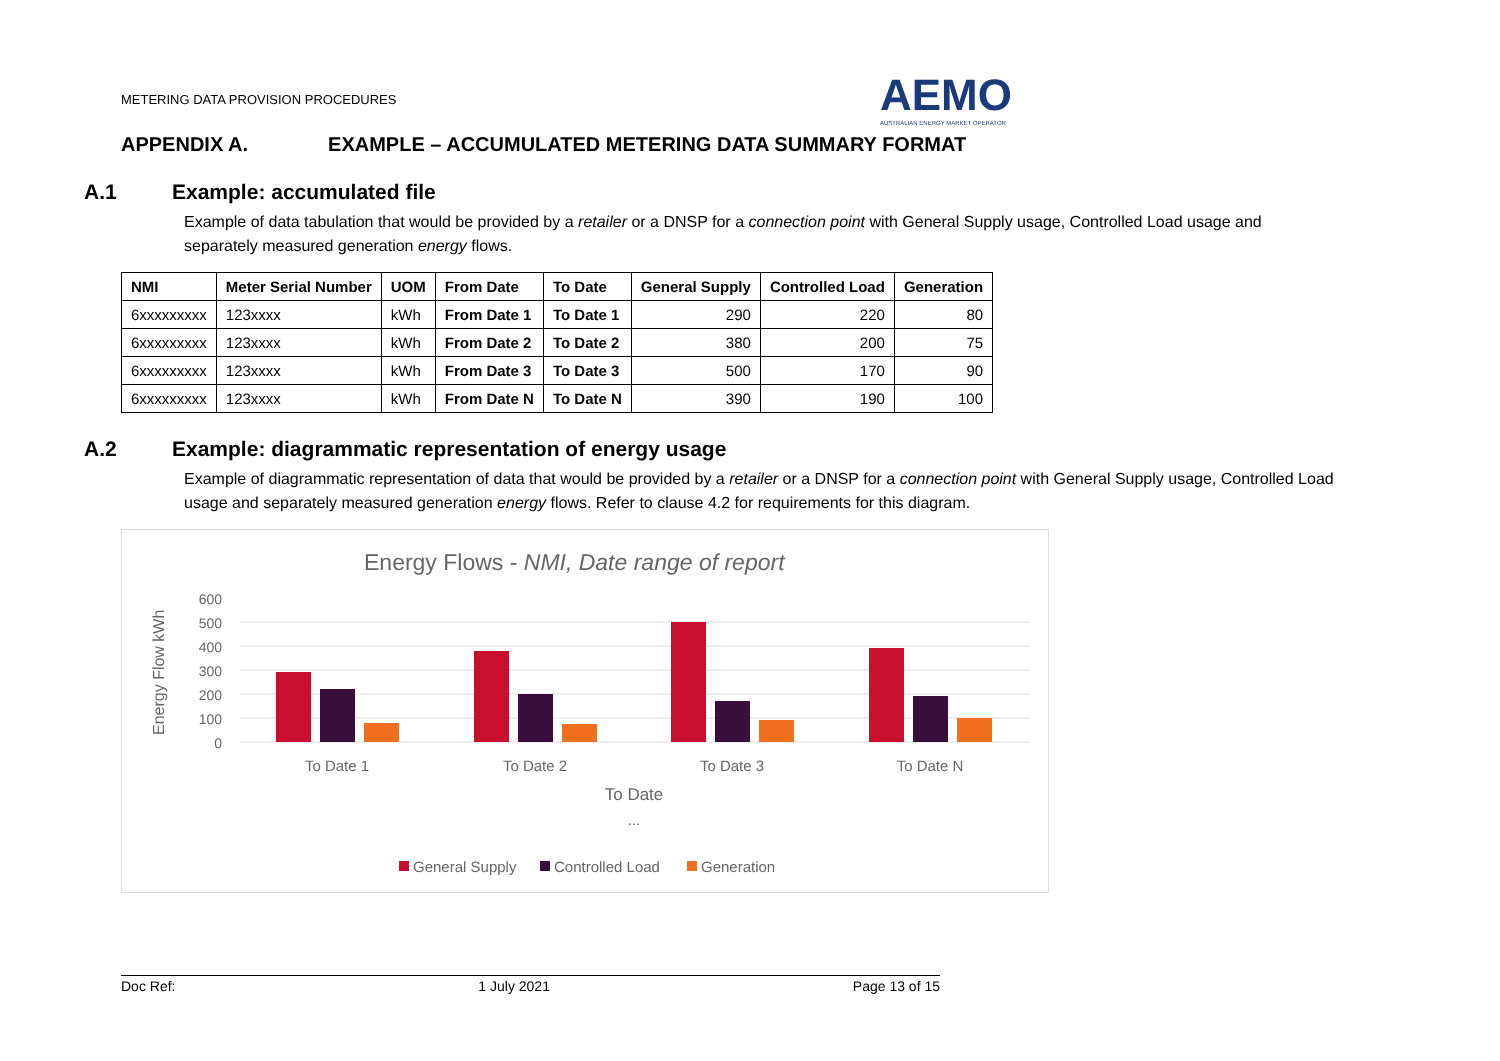METERING DATA PROVISION PROCEDURES
AEMO
AUSTRALIAN ENERGY MARKET OPERATOR
APPENDIX A. EXAMPLE – ACCUMULATED METERING DATA SUMMARY FORMAT
A.1 Example: accumulated file
Example of data tabulation that would be provided by a retailer or a DNSP for a connection point with General Supply usage, Controlled Load usage and separately measured generation energy flows.
| NMI | Meter Serial Number | UOM | From Date | To Date | General Supply | Controlled Load | Generation |
| --- | --- | --- | --- | --- | --- | --- | --- |
| 6xxxxxxxxx | 123xxxx | kWh | From Date 1 | To Date 1 | 290 | 220 | 80 |
| 6xxxxxxxxx | 123xxxx | kWh | From Date 2 | To Date 2 | 380 | 200 | 75 |
| 6xxxxxxxxx | 123xxxx | kWh | From Date 3 | To Date 3 | 500 | 170 | 90 |
| 6xxxxxxxxx | 123xxxx | kWh | From Date N | To Date N | 390 | 190 | 100 |
A.2 Example: diagrammatic representation of energy usage
Example of diagrammatic representation of data that would be provided by a retailer or a DNSP for a connection point with General Supply usage, Controlled Load usage and separately measured generation energy flows. Refer to clause 4.2 for requirements for this diagram.
Energy Flows - NMI, Date range of report
Energy Flow kWh
600
500
400
300
200
100
0
To Date 1
To Date 2
To Date 3
To Date N
To Date
...
General Supply
Controlled Load
Generation
Doc Ref: 1 July 2021 Page 13 of 15